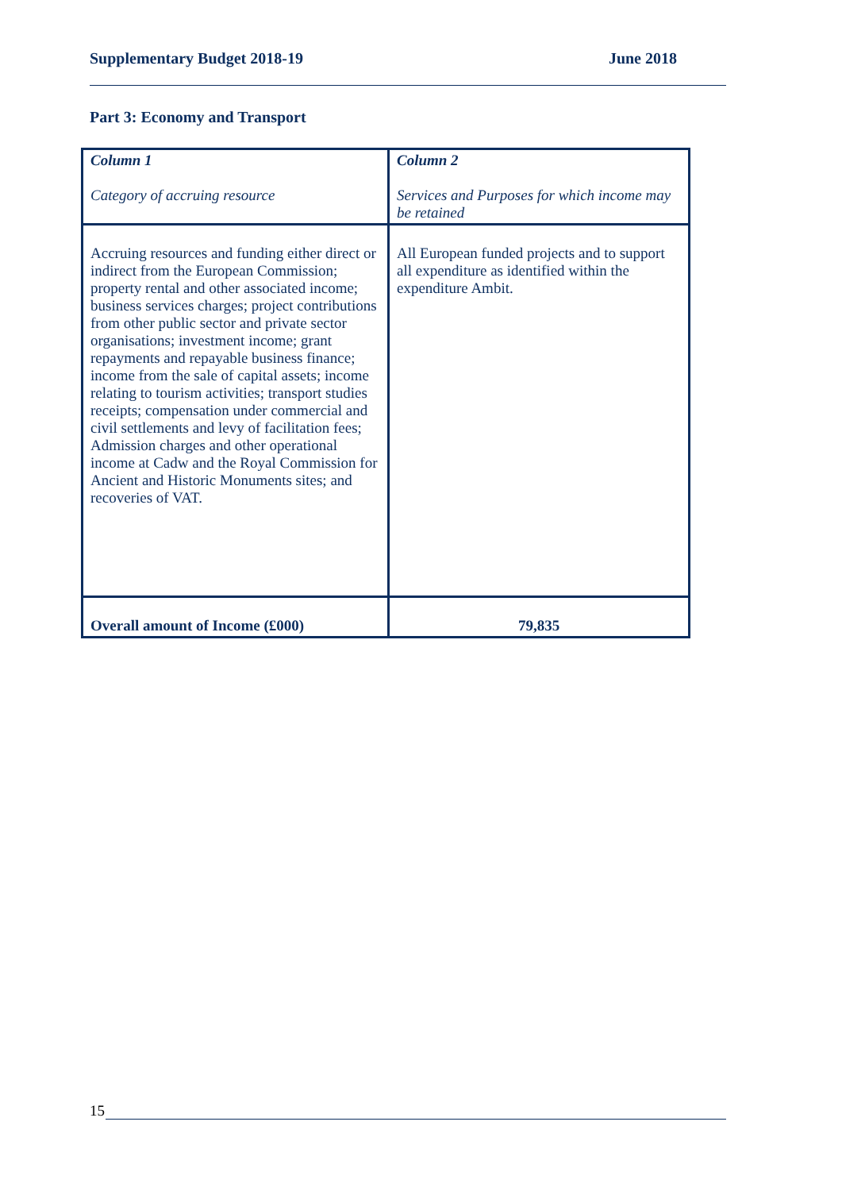Supplementary Budget 2018-19 June 2018
Part 3: Economy and Transport
| Column 1 Category of accruing resource | Column 2 Services and Purposes for which income may be retained |
| --- | --- |
| Accruing resources and funding either direct or indirect from the European Commission; property rental and other associated income; business services charges; project contributions from other public sector and private sector organisations; investment income; grant repayments and repayable business finance; income from the sale of capital assets; income relating to tourism activities; transport studies receipts; compensation under commercial and civil settlements and levy of facilitation fees; Admission charges and other operational income at Cadw and the Royal Commission for Ancient and Historic Monuments sites; and recoveries of VAT. | All European funded projects and to support all expenditure as identified within the expenditure Ambit. |
| Overall amount of Income (£000) | 79,835 |
15